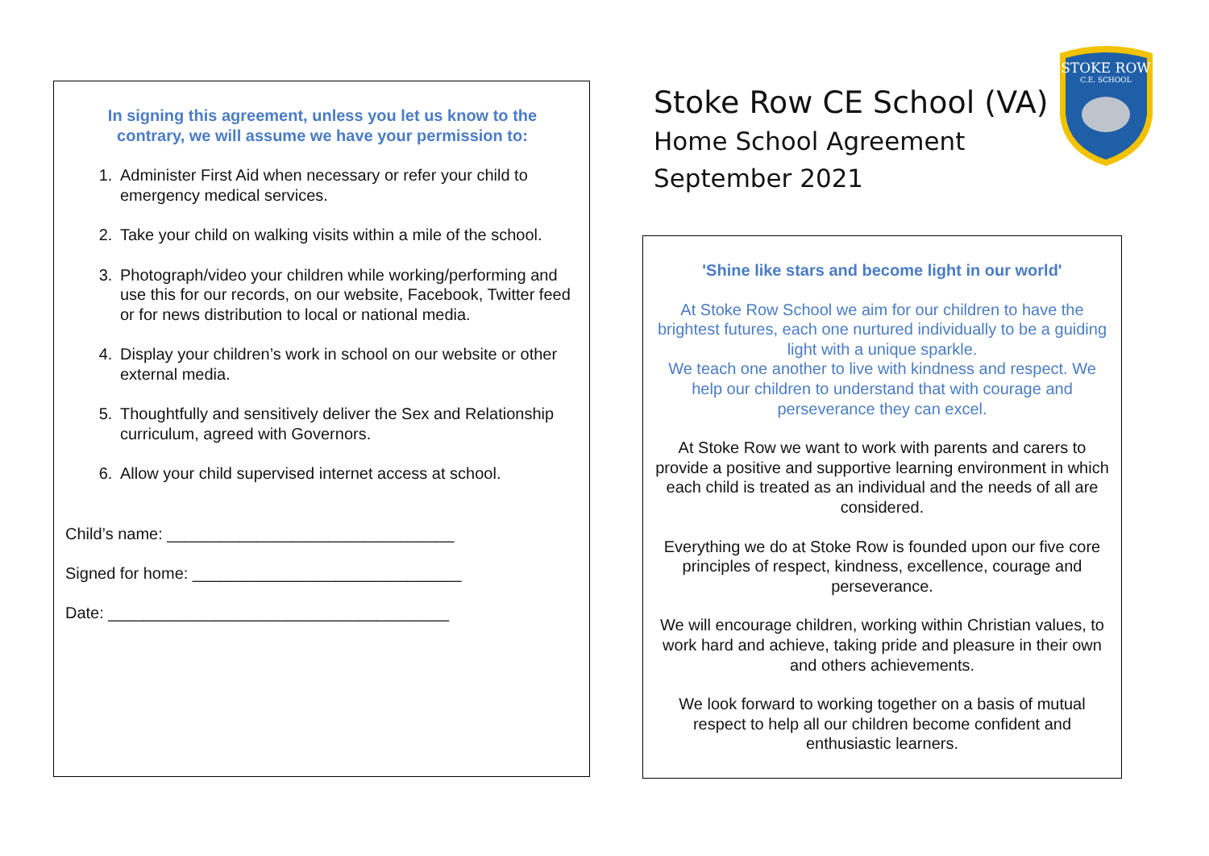In signing this agreement, unless you let us know to the contrary, we will assume we have your permission to:
1. Administer First Aid when necessary or refer your child to emergency medical services.
2. Take your child on walking visits within a mile of the school.
3. Photograph/video your children while working/performing and use this for our records, on our website, Facebook, Twitter feed or for news distribution to local or national media.
4. Display your children’s work in school on our website or other external media.
5. Thoughtfully and sensitively deliver the Sex and Relationship curriculum, agreed with Governors.
6. Allow your child supervised internet access at school.
Child’s name: ________________________________
Signed for home: ______________________________
Date: ______________________________________
Stoke Row CE School (VA)
Home School Agreement
September 2021
STOKE ROW
C.E. SCHOOL
'Shine like stars and become light in our world'
At Stoke Row School we aim for our children to have the brightest futures, each one nurtured individually to be a guiding light with a unique sparkle.
We teach one another to live with kindness and respect. We help our children to understand that with courage and perseverance they can excel.
At Stoke Row we want to work with parents and carers to provide a positive and supportive learning environment in which each child is treated as an individual and the needs of all are considered.
Everything we do at Stoke Row is founded upon our five core principles of respect, kindness, excellence, courage and perseverance.
We will encourage children, working within Christian values, to work hard and achieve, taking pride and pleasure in their own and others achievements.
We look forward to working together on a basis of mutual respect to help all our children become confident and enthusiastic learners.